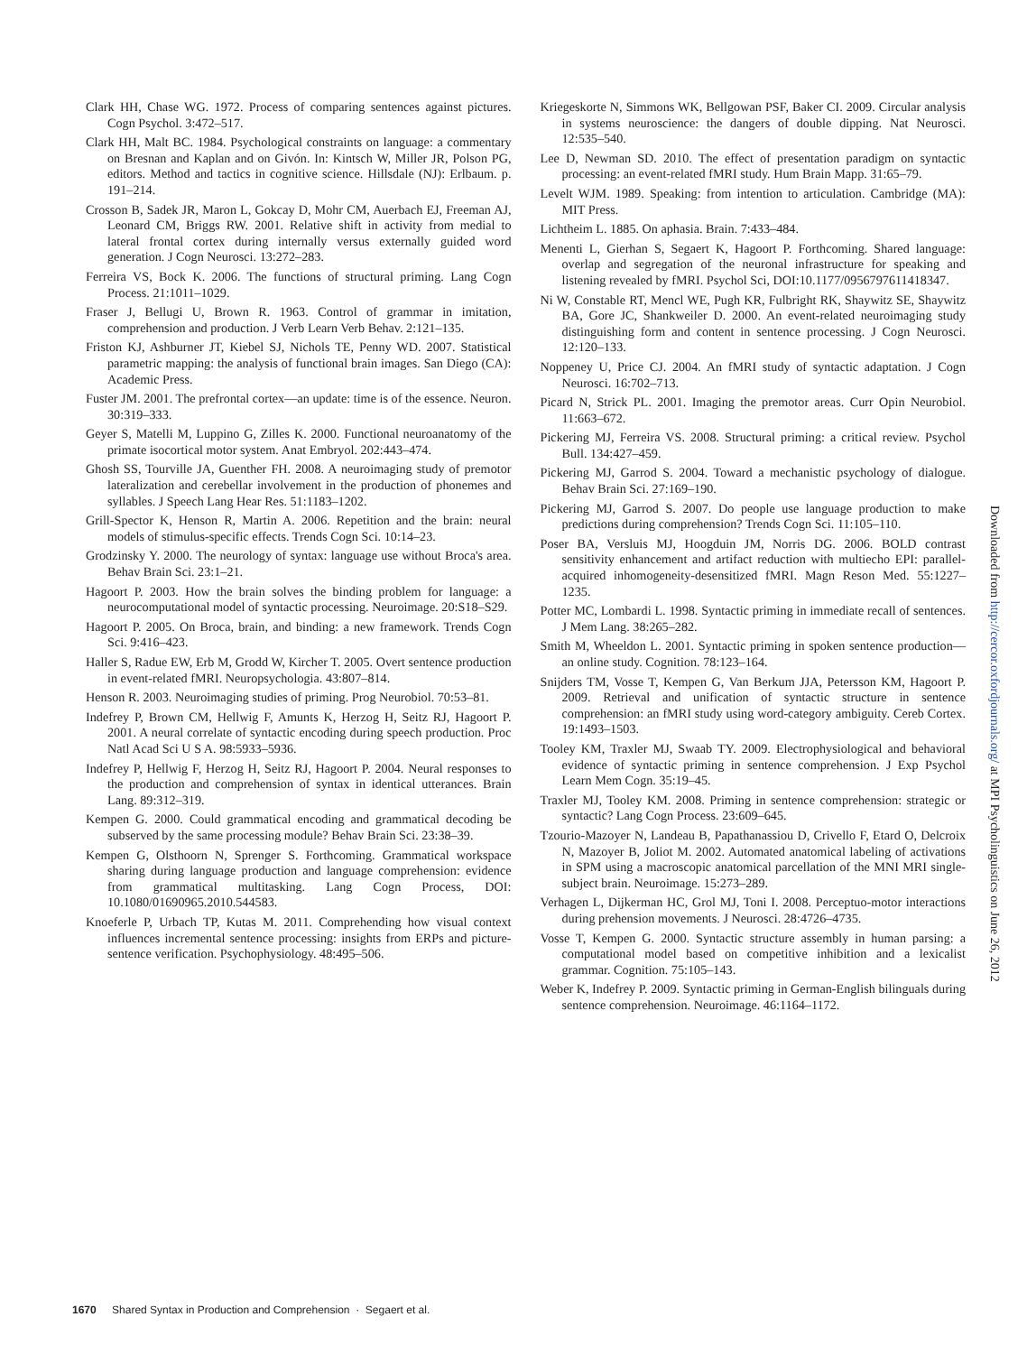Clark HH, Chase WG. 1972. Process of comparing sentences against pictures. Cogn Psychol. 3:472–517.
Clark HH, Malt BC. 1984. Psychological constraints on language: a commentary on Bresnan and Kaplan and on Givón. In: Kintsch W, Miller JR, Polson PG, editors. Method and tactics in cognitive science. Hillsdale (NJ): Erlbaum. p. 191–214.
Crosson B, Sadek JR, Maron L, Gokcay D, Mohr CM, Auerbach EJ, Freeman AJ, Leonard CM, Briggs RW. 2001. Relative shift in activity from medial to lateral frontal cortex during internally versus externally guided word generation. J Cogn Neurosci. 13:272–283.
Ferreira VS, Bock K. 2006. The functions of structural priming. Lang Cogn Process. 21:1011–1029.
Fraser J, Bellugi U, Brown R. 1963. Control of grammar in imitation, comprehension and production. J Verb Learn Verb Behav. 2:121–135.
Friston KJ, Ashburner JT, Kiebel SJ, Nichols TE, Penny WD. 2007. Statistical parametric mapping: the analysis of functional brain images. San Diego (CA): Academic Press.
Fuster JM. 2001. The prefrontal cortex—an update: time is of the essence. Neuron. 30:319–333.
Geyer S, Matelli M, Luppino G, Zilles K. 2000. Functional neuroanatomy of the primate isocortical motor system. Anat Embryol. 202:443–474.
Ghosh SS, Tourville JA, Guenther FH. 2008. A neuroimaging study of premotor lateralization and cerebellar involvement in the production of phonemes and syllables. J Speech Lang Hear Res. 51:1183–1202.
Grill-Spector K, Henson R, Martin A. 2006. Repetition and the brain: neural models of stimulus-specific effects. Trends Cogn Sci. 10:14–23.
Grodzinsky Y. 2000. The neurology of syntax: language use without Broca's area. Behav Brain Sci. 23:1–21.
Hagoort P. 2003. How the brain solves the binding problem for language: a neurocomputational model of syntactic processing. Neuroimage. 20:S18–S29.
Hagoort P. 2005. On Broca, brain, and binding: a new framework. Trends Cogn Sci. 9:416–423.
Haller S, Radue EW, Erb M, Grodd W, Kircher T. 2005. Overt sentence production in event-related fMRI. Neuropsychologia. 43:807–814.
Henson R. 2003. Neuroimaging studies of priming. Prog Neurobiol. 70:53–81.
Indefrey P, Brown CM, Hellwig F, Amunts K, Herzog H, Seitz RJ, Hagoort P. 2001. A neural correlate of syntactic encoding during speech production. Proc Natl Acad Sci U S A. 98:5933–5936.
Indefrey P, Hellwig F, Herzog H, Seitz RJ, Hagoort P. 2004. Neural responses to the production and comprehension of syntax in identical utterances. Brain Lang. 89:312–319.
Kempen G. 2000. Could grammatical encoding and grammatical decoding be subserved by the same processing module? Behav Brain Sci. 23:38–39.
Kempen G, Olsthoorn N, Sprenger S. Forthcoming. Grammatical workspace sharing during language production and language comprehension: evidence from grammatical multitasking. Lang Cogn Process, DOI: 10.1080/01690965.2010.544583.
Knoeferle P, Urbach TP, Kutas M. 2011. Comprehending how visual context influences incremental sentence processing: insights from ERPs and picture-sentence verification. Psychophysiology. 48:495–506.
Kriegeskorte N, Simmons WK, Bellgowan PSF, Baker CI. 2009. Circular analysis in systems neuroscience: the dangers of double dipping. Nat Neurosci. 12:535–540.
Lee D, Newman SD. 2010. The effect of presentation paradigm on syntactic processing: an event-related fMRI study. Hum Brain Mapp. 31:65–79.
Levelt WJM. 1989. Speaking: from intention to articulation. Cambridge (MA): MIT Press.
Lichtheim L. 1885. On aphasia. Brain. 7:433–484.
Menenti L, Gierhan S, Segaert K, Hagoort P. Forthcoming. Shared language: overlap and segregation of the neuronal infrastructure for speaking and listening revealed by fMRI. Psychol Sci, DOI:10.1177/0956797611418347.
Ni W, Constable RT, Mencl WE, Pugh KR, Fulbright RK, Shaywitz SE, Shaywitz BA, Gore JC, Shankweiler D. 2000. An event-related neuroimaging study distinguishing form and content in sentence processing. J Cogn Neurosci. 12:120–133.
Noppeney U, Price CJ. 2004. An fMRI study of syntactic adaptation. J Cogn Neurosci. 16:702–713.
Picard N, Strick PL. 2001. Imaging the premotor areas. Curr Opin Neurobiol. 11:663–672.
Pickering MJ, Ferreira VS. 2008. Structural priming: a critical review. Psychol Bull. 134:427–459.
Pickering MJ, Garrod S. 2004. Toward a mechanistic psychology of dialogue. Behav Brain Sci. 27:169–190.
Pickering MJ, Garrod S. 2007. Do people use language production to make predictions during comprehension? Trends Cogn Sci. 11:105–110.
Poser BA, Versluis MJ, Hoogduin JM, Norris DG. 2006. BOLD contrast sensitivity enhancement and artifact reduction with multiecho EPI: parallel-acquired inhomogeneity-desensitized fMRI. Magn Reson Med. 55:1227–1235.
Potter MC, Lombardi L. 1998. Syntactic priming in immediate recall of sentences. J Mem Lang. 38:265–282.
Smith M, Wheeldon L. 2001. Syntactic priming in spoken sentence production—an online study. Cognition. 78:123–164.
Snijders TM, Vosse T, Kempen G, Van Berkum JJA, Petersson KM, Hagoort P. 2009. Retrieval and unification of syntactic structure in sentence comprehension: an fMRI study using word-category ambiguity. Cereb Cortex. 19:1493–1503.
Tooley KM, Traxler MJ, Swaab TY. 2009. Electrophysiological and behavioral evidence of syntactic priming in sentence comprehension. J Exp Psychol Learn Mem Cogn. 35:19–45.
Traxler MJ, Tooley KM. 2008. Priming in sentence comprehension: strategic or syntactic? Lang Cogn Process. 23:609–645.
Tzourio-Mazoyer N, Landeau B, Papathanassiou D, Crivello F, Etard O, Delcroix N, Mazoyer B, Joliot M. 2002. Automated anatomical labeling of activations in SPM using a macroscopic anatomical parcellation of the MNI MRI single-subject brain. Neuroimage. 15:273–289.
Verhagen L, Dijkerman HC, Grol MJ, Toni I. 2008. Perceptuo-motor interactions during prehension movements. J Neurosci. 28:4726–4735.
Vosse T, Kempen G. 2000. Syntactic structure assembly in human parsing: a computational model based on competitive inhibition and a lexicalist grammar. Cognition. 75:105–143.
Weber K, Indefrey P. 2009. Syntactic priming in German-English bilinguals during sentence comprehension. Neuroimage. 46:1164–1172.
Downloaded from http://cercor.oxfordjournals.org/ at MPI Psycholinguistics on June 26, 2012
1670 Shared Syntax in Production and Comprehension · Segaert et al.